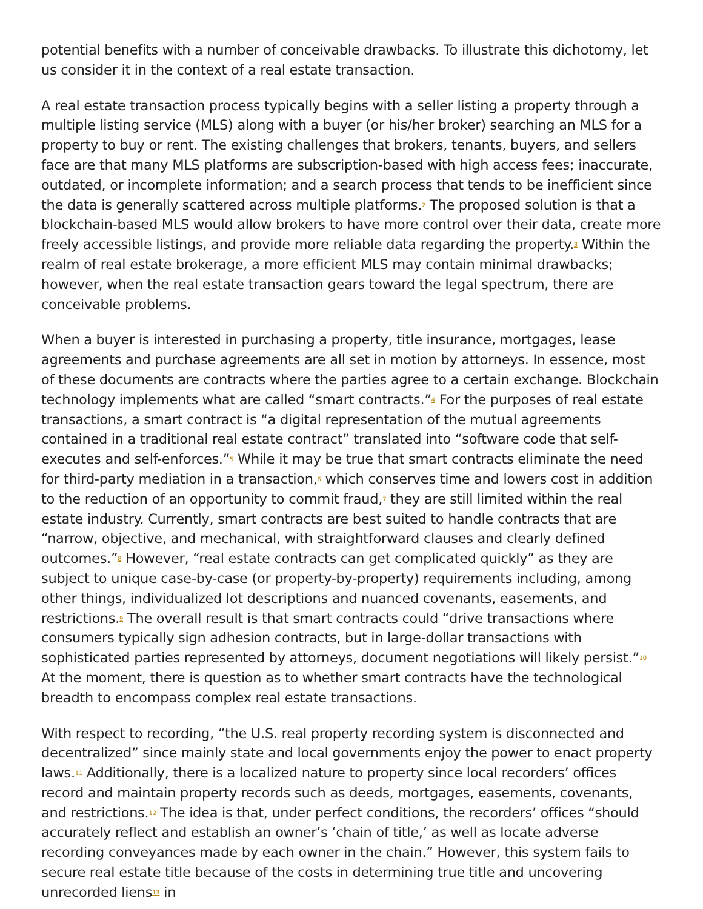potential benefits with a number of conceivable drawbacks. To illustrate this dichotomy, let us consider it in the context of a real estate transaction.
A real estate transaction process typically begins with a seller listing a property through a multiple listing service (MLS) along with a buyer (or his/her broker) searching an MLS for a property to buy or rent. The existing challenges that brokers, tenants, buyers, and sellers face are that many MLS platforms are subscription-based with high access fees; inaccurate, outdated, or incomplete information; and a search process that tends to be inefficient since the data is generally scattered across multiple platforms.<sup>2</sup> The proposed solution is that a blockchain-based MLS would allow brokers to have more control over their data, create more freely accessible listings, and provide more reliable data regarding the property.<sup>3</sup> Within the realm of real estate brokerage, a more efficient MLS may contain minimal drawbacks; however, when the real estate transaction gears toward the legal spectrum, there are conceivable problems.
When a buyer is interested in purchasing a property, title insurance, mortgages, lease agreements and purchase agreements are all set in motion by attorneys. In essence, most of these documents are contracts where the parties agree to a certain exchange. Blockchain technology implements what are called “smart contracts.”<sup>4</sup> For the purposes of real estate transactions, a smart contract is “a digital representation of the mutual agreements contained in a traditional real estate contract” translated into “software code that self-executes and self-enforces.”<sup>5</sup> While it may be true that smart contracts eliminate the need for third-party mediation in a transaction,<sup>6</sup> which conserves time and lowers cost in addition to the reduction of an opportunity to commit fraud,<sup>7</sup> they are still limited within the real estate industry. Currently, smart contracts are best suited to handle contracts that are “narrow, objective, and mechanical, with straightforward clauses and clearly defined outcomes.”<sup>8</sup> However, “real estate contracts can get complicated quickly” as they are subject to unique case-by-case (or property-by-property) requirements including, among other things, individualized lot descriptions and nuanced covenants, easements, and restrictions.<sup>9</sup> The overall result is that smart contracts could “drive transactions where consumers typically sign adhesion contracts, but in large-dollar transactions with sophisticated parties represented by attorneys, document negotiations will likely persist.”<sup>10</sup> At the moment, there is question as to whether smart contracts have the technological breadth to encompass complex real estate transactions.
With respect to recording, “the U.S. real property recording system is disconnected and decentralized” since mainly state and local governments enjoy the power to enact property laws.<sup>11</sup> Additionally, there is a localized nature to property since local recorders’ offices record and maintain property records such as deeds, mortgages, easements, covenants, and restrictions.<sup>12</sup> The idea is that, under perfect conditions, the recorders’ offices “should accurately reflect and establish an owner’s ‘chain of title,’ as well as locate adverse recording conveyances made by each owner in the chain.” However, this system fails to secure real estate title because of the costs in determining true title and uncovering unrecorded liens<sup>13</sup> in